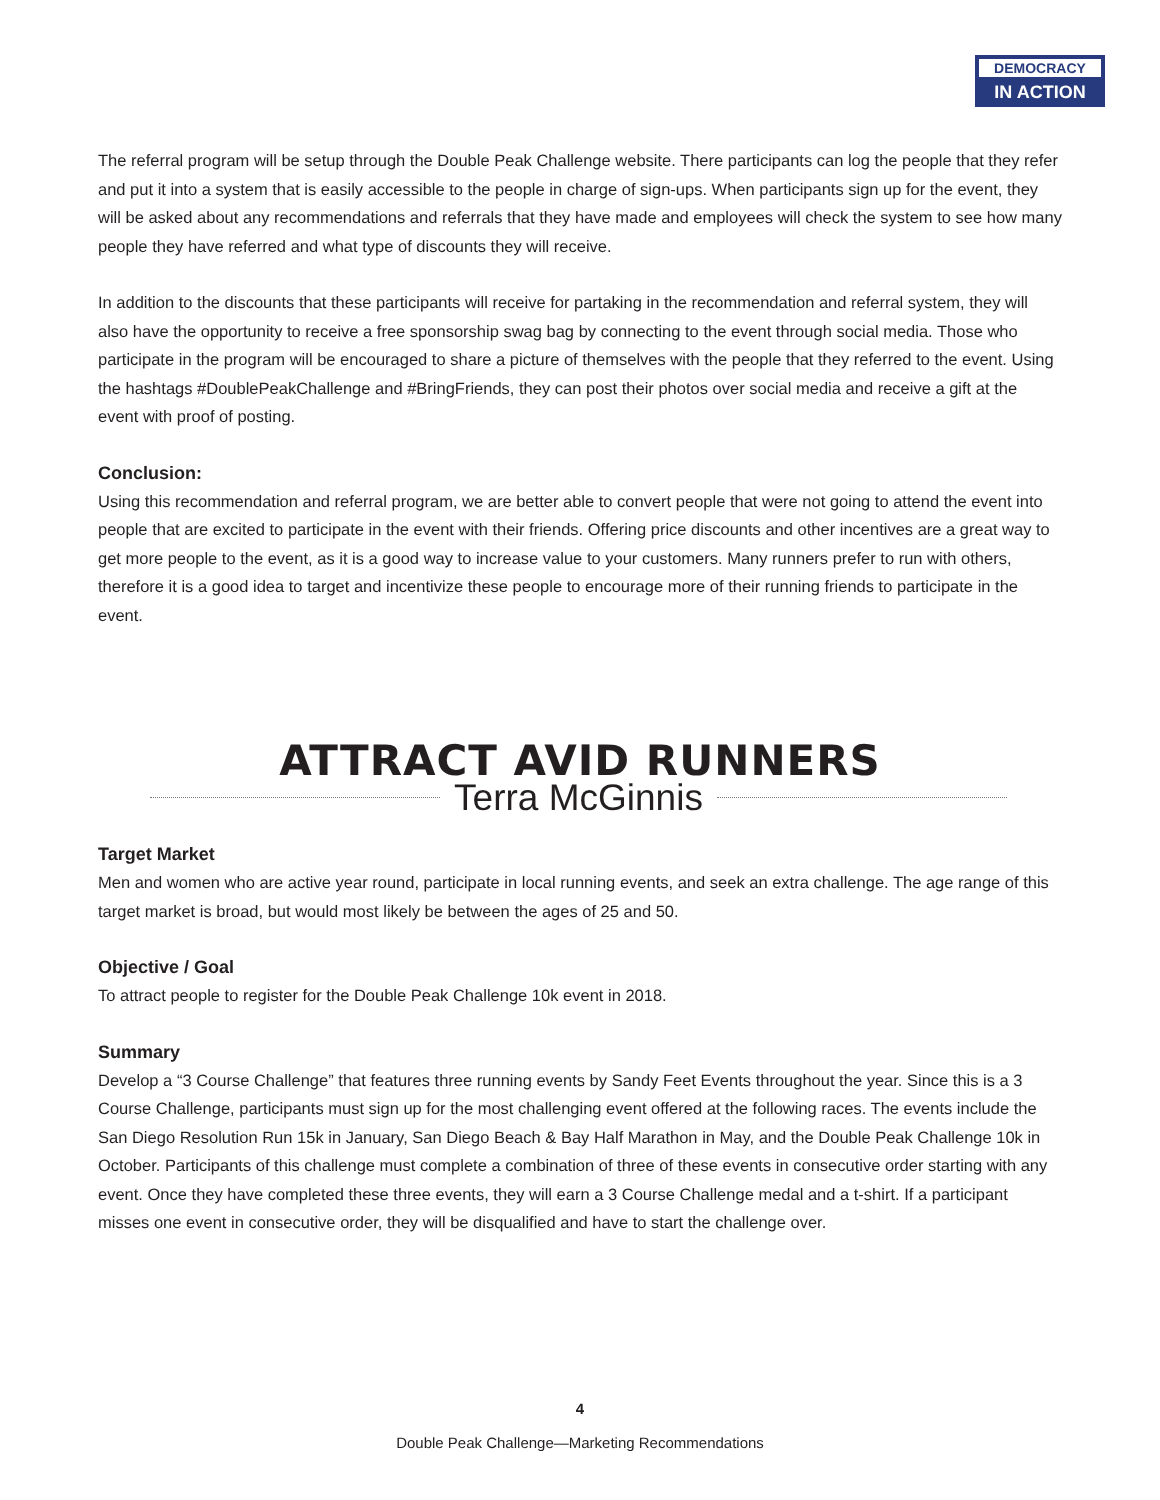DEMOCRACY
IN ACTION
The referral program will be setup through the Double Peak Challenge website. There participants can log the people that they refer and put it into a system that is easily accessible to the people in charge of sign-ups. When participants sign up for the event, they will be asked about any recommendations and referrals that they have made and employees will check the system to see how many people they have referred and what type of discounts they will receive.
In addition to the discounts that these participants will receive for partaking in the recommendation and referral system, they will also have the opportunity to receive a free sponsorship swag bag by connecting to the event through social media. Those who participate in the program will be encouraged to share a picture of themselves with the people that they referred to the event. Using the hashtags #DoublePeakChallenge and #BringFriends, they can post their photos over social media and receive a gift at the event with proof of posting.
Conclusion:
Using this recommendation and referral program, we are better able to convert people that were not going to attend the event into people that are excited to participate in the event with their friends. Offering price discounts and other incentives are a great way to get more people to the event, as it is a good way to increase value to your customers. Many runners prefer to run with others, therefore it is a good idea to target and incentivize these people to encourage more of their running friends to participate in the event.
ATTRACT AVID RUNNERS
Terra McGinnis
Target Market
Men and women who are active year round, participate in local running events, and seek an extra challenge. The age range of this target market is broad, but would most likely be between the ages of 25 and 50.
Objective / Goal
To attract people to register for the Double Peak Challenge 10k event in 2018.
Summary
Develop a “3 Course Challenge” that features three running events by Sandy Feet Events throughout the year. Since this is a 3 Course Challenge, participants must sign up for the most challenging event offered at the following races. The events include the San Diego Resolution Run 15k in January, San Diego Beach & Bay Half Marathon in May, and the Double Peak Challenge 10k in October. Participants of this challenge must complete a combination of three of these events in consecutive order starting with any event. Once they have completed these three events, they will earn a 3 Course Challenge medal and a t-shirt. If a participant misses one event in consecutive order, they will be disqualified and have to start the challenge over.
4
Double Peak Challenge—Marketing Recommendations